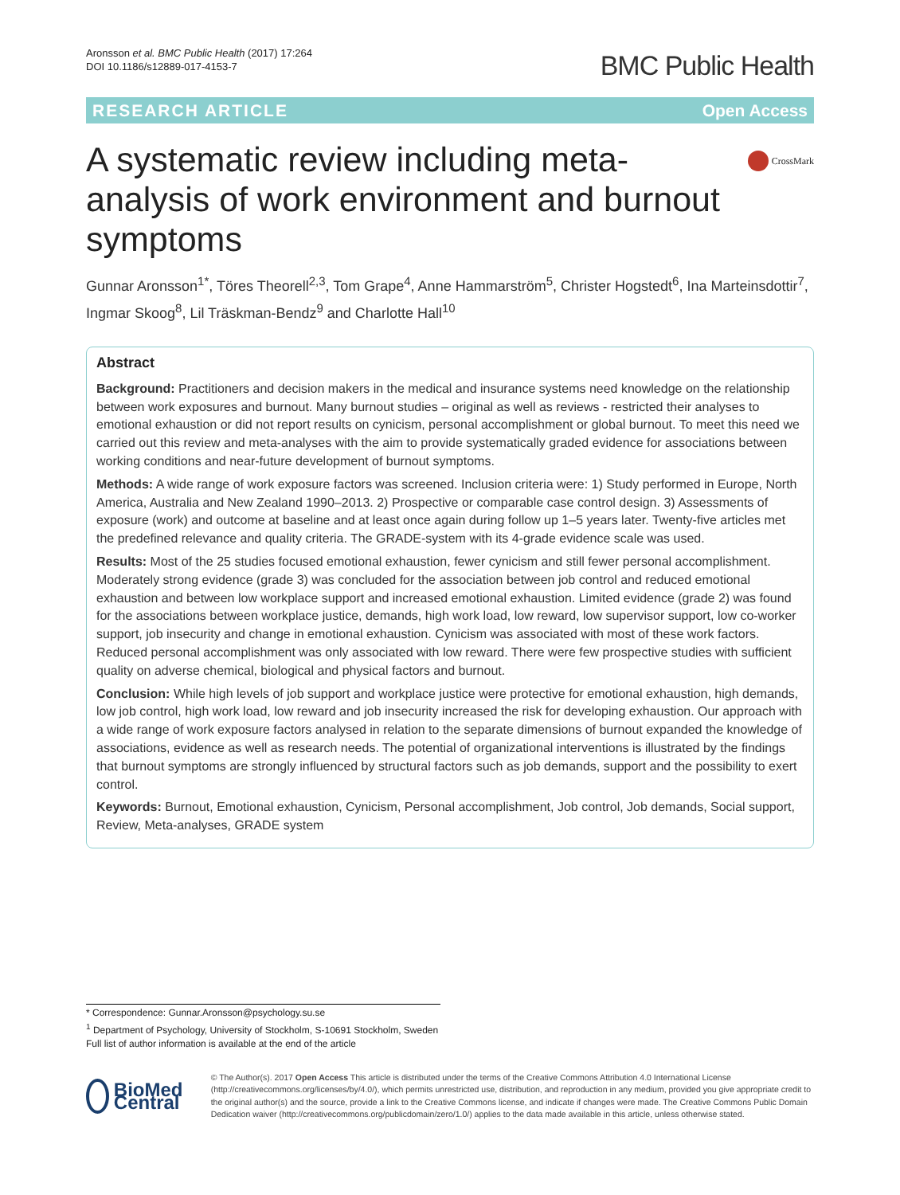Aronsson et al. BMC Public Health (2017) 17:264
DOI 10.1186/s12889-017-4153-7
BMC Public Health
RESEARCH ARTICLE Open Access
A systematic review including meta-analysis of work environment and burnout symptoms
CrossMark
Gunnar Aronsson<sup>1*</sup>, Töres Theorell<sup>2,3</sup>, Tom Grape<sup>4</sup>, Anne Hammarström<sup>5</sup>, Christer Hogstedt<sup>6</sup>, Ina Marteinsdottir<sup>7</sup>, Ingmar Skoog<sup>8</sup>, Lil Träskman-Bendz<sup>9</sup> and Charlotte Hall<sup>10</sup>
Abstract
Background: Practitioners and decision makers in the medical and insurance systems need knowledge on the relationship between work exposures and burnout. Many burnout studies – original as well as reviews - restricted their analyses to emotional exhaustion or did not report results on cynicism, personal accomplishment or global burnout. To meet this need we carried out this review and meta-analyses with the aim to provide systematically graded evidence for associations between working conditions and near-future development of burnout symptoms.
Methods: A wide range of work exposure factors was screened. Inclusion criteria were: 1) Study performed in Europe, North America, Australia and New Zealand 1990–2013. 2) Prospective or comparable case control design. 3) Assessments of exposure (work) and outcome at baseline and at least once again during follow up 1–5 years later. Twenty-five articles met the predefined relevance and quality criteria. The GRADE-system with its 4-grade evidence scale was used.
Results: Most of the 25 studies focused emotional exhaustion, fewer cynicism and still fewer personal accomplishment. Moderately strong evidence (grade 3) was concluded for the association between job control and reduced emotional exhaustion and between low workplace support and increased emotional exhaustion. Limited evidence (grade 2) was found for the associations between workplace justice, demands, high work load, low reward, low supervisor support, low co-worker support, job insecurity and change in emotional exhaustion. Cynicism was associated with most of these work factors. Reduced personal accomplishment was only associated with low reward. There were few prospective studies with sufficient quality on adverse chemical, biological and physical factors and burnout.
Conclusion: While high levels of job support and workplace justice were protective for emotional exhaustion, high demands, low job control, high work load, low reward and job insecurity increased the risk for developing exhaustion. Our approach with a wide range of work exposure factors analysed in relation to the separate dimensions of burnout expanded the knowledge of associations, evidence as well as research needs. The potential of organizational interventions is illustrated by the findings that burnout symptoms are strongly influenced by structural factors such as job demands, support and the possibility to exert control.
Keywords: Burnout, Emotional exhaustion, Cynicism, Personal accomplishment, Job control, Job demands, Social support, Review, Meta-analyses, GRADE system
* Correspondence: Gunnar.Aronsson@psychology.su.se
<sup>1</sup> Department of Psychology, University of Stockholm, S-10691 Stockholm, Sweden
Full list of author information is available at the end of the article
BioMed Central
© The Author(s). 2017 Open Access This article is distributed under the terms of the Creative Commons Attribution 4.0 International License (http://creativecommons.org/licenses/by/4.0/), which permits unrestricted use, distribution, and reproduction in any medium, provided you give appropriate credit to the original author(s) and the source, provide a link to the Creative Commons license, and indicate if changes were made. The Creative Commons Public Domain Dedication waiver (http://creativecommons.org/publicdomain/zero/1.0/) applies to the data made available in this article, unless otherwise stated.